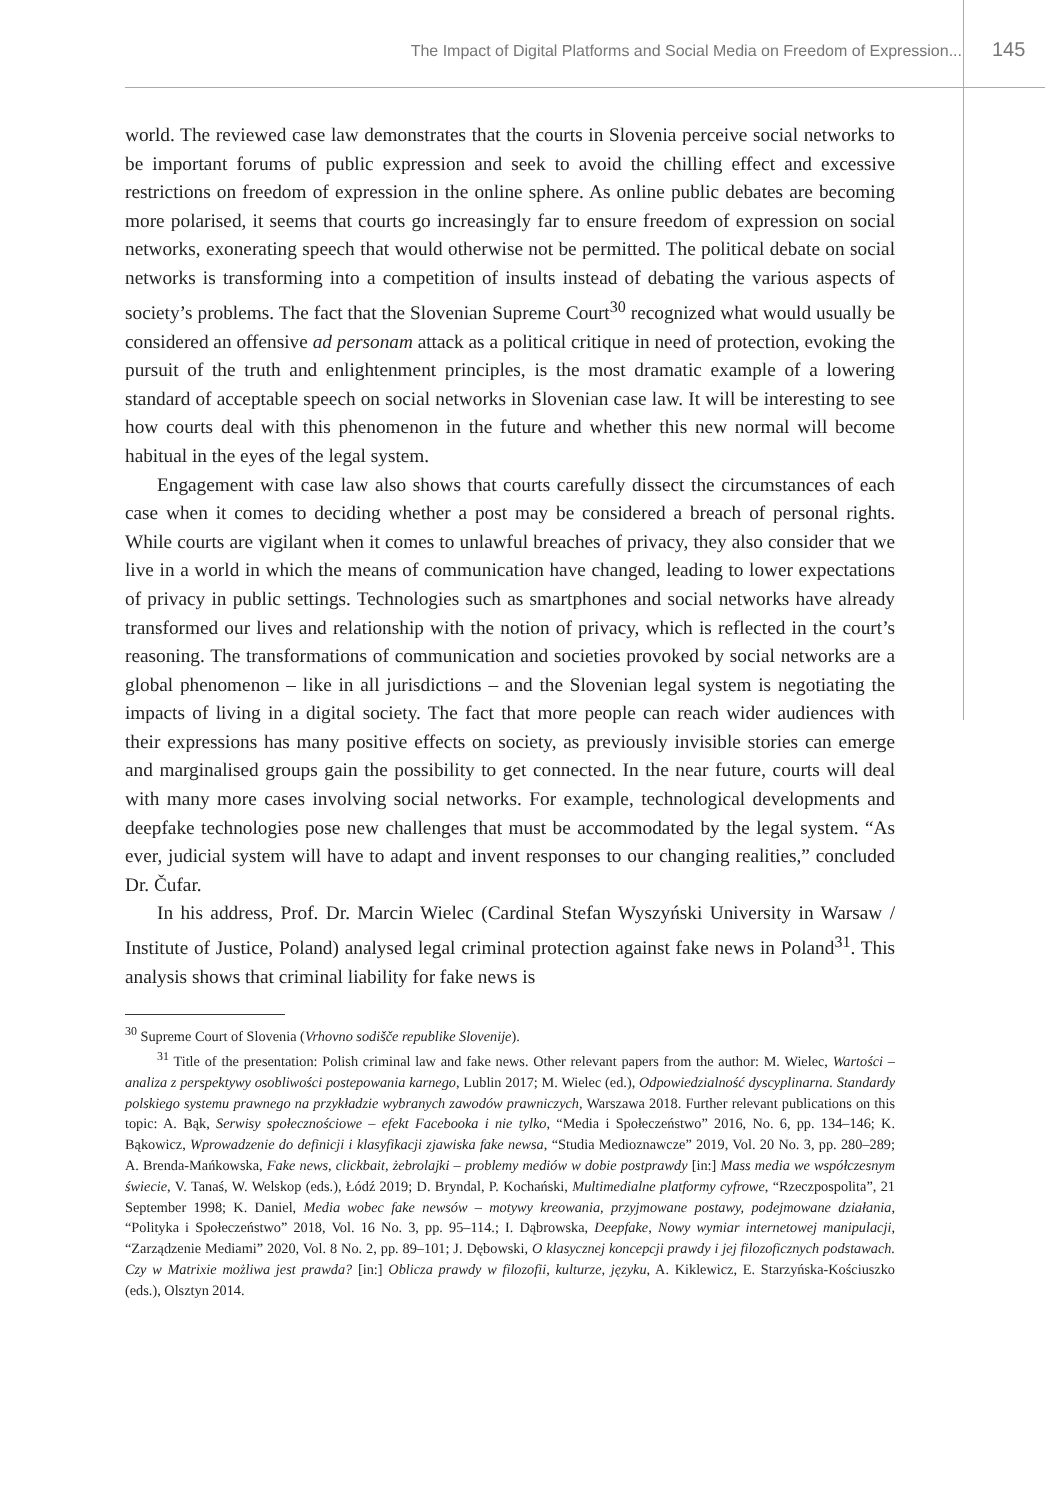The Impact of Digital Platforms and Social Media on Freedom of Expression... 145
world. The reviewed case law demonstrates that the courts in Slovenia perceive social networks to be important forums of public expression and seek to avoid the chilling effect and excessive restrictions on freedom of expression in the online sphere. As online public debates are becoming more polarised, it seems that courts go increasingly far to ensure freedom of expression on social networks, exonerating speech that would otherwise not be permitted. The political debate on social networks is transforming into a competition of insults instead of debating the various aspects of society’s problems. The fact that the Slovenian Supreme Court<sup>30</sup> recognized what would usually be considered an offensive ad personam attack as a political critique in need of protection, evoking the pursuit of the truth and enlightenment principles, is the most dramatic example of a lowering standard of acceptable speech on social networks in Slovenian case law. It will be interesting to see how courts deal with this phenomenon in the future and whether this new normal will become habitual in the eyes of the legal system.
Engagement with case law also shows that courts carefully dissect the circumstances of each case when it comes to deciding whether a post may be considered a breach of personal rights. While courts are vigilant when it comes to unlawful breaches of privacy, they also consider that we live in a world in which the means of communication have changed, leading to lower expectations of privacy in public settings. Technologies such as smartphones and social networks have already transformed our lives and relationship with the notion of privacy, which is reflected in the court’s reasoning. The transformations of communication and societies provoked by social networks are a global phenomenon – like in all jurisdictions – and the Slovenian legal system is negotiating the impacts of living in a digital society. The fact that more people can reach wider audiences with their expressions has many positive effects on society, as previously invisible stories can emerge and marginalised groups gain the possibility to get connected. In the near future, courts will deal with many more cases involving social networks. For example, technological developments and deepfake technologies pose new challenges that must be accommodated by the legal system. “As ever, judicial system will have to adapt and invent responses to our changing realities,” concluded Dr. Čufar.
In his address, Prof. Dr. Marcin Wielec (Cardinal Stefan Wyszyński University in Warsaw / Institute of Justice, Poland) analysed legal criminal protection against fake news in Poland<sup>31</sup>. This analysis shows that criminal liability for fake news is
<sup>30</sup> Supreme Court of Slovenia (Vrhovno sodišče republike Slovenije).
<sup>31</sup> Title of the presentation: Polish criminal law and fake news. Other relevant papers from the author: M. Wielec, Wartości – analiza z perspektywy osobliwości postepowania karnego, Lublin 2017; M. Wielec (ed.), Odpowiedzialność dyscyplinarna. Standardy polskiego systemu prawnego na przykładzie wybranych zawodów prawniczych, Warszawa 2018. Further relevant publications on this topic: A. Bąk, Serwisy społecznościowe – efekt Facebooka i nie tylko, “Media i Społeczeństwo” 2016, No. 6, pp. 134–146; K. Bąkowicz, Wprowadzenie do definicji i klasyfikacji zjawiska fake newsa, “Studia Medioznawcze” 2019, Vol. 20 No. 3, pp. 280–289; A. Brenda-Mańkowska, Fake news, clickbait, żebrolajki – problemy mediów w dobie postprawdy [in:] Mass media we współczesnym świecie, V. Tanaś, W. Welskop (eds.), Łódź 2019; D. Bryndal, P. Kochański, Multimedialne platformy cyfrowe, “Rzeczpospolita”, 21 September 1998; K. Daniel, Media wobec fake newsów – motywy kreowania, przyjmowane postawy, podejmowane działania, “Polityka i Społeczeństwo” 2018, Vol. 16 No. 3, pp. 95–114.; I. Dąbrowska, Deepfake, Nowy wymiar internetowej manipulacji, “Zarządzenie Mediami” 2020, Vol. 8 No. 2, pp. 89–101; J. Dębowski, O klasycznej koncepcji prawdy i jej filozoficznych podstawach. Czy w Matrixie możliwa jest prawda? [in:] Oblicza prawdy w filozofii, kulturze, języku, A. Kiklewicz, E. Starzyńska-Kościuszko (eds.), Olsztyn 2014.